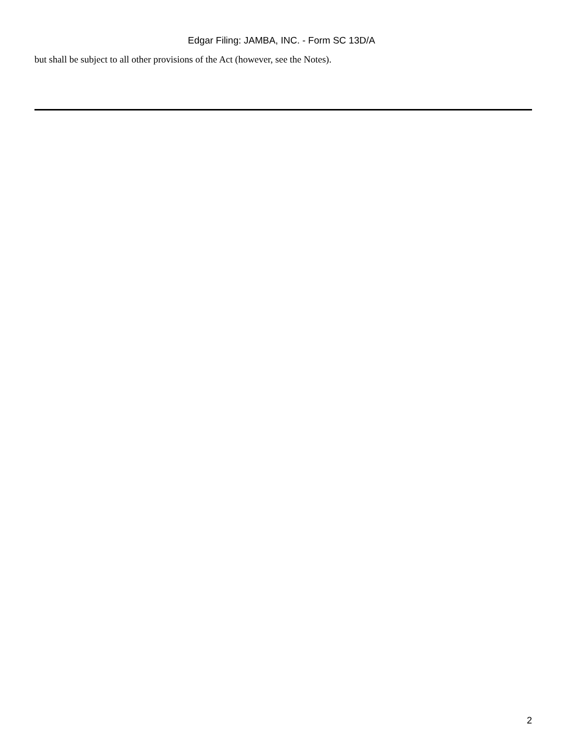Edgar Filing: JAMBA, INC. - Form SC 13D/A
but shall be subject to all other provisions of the Act (however, see the Notes).
2